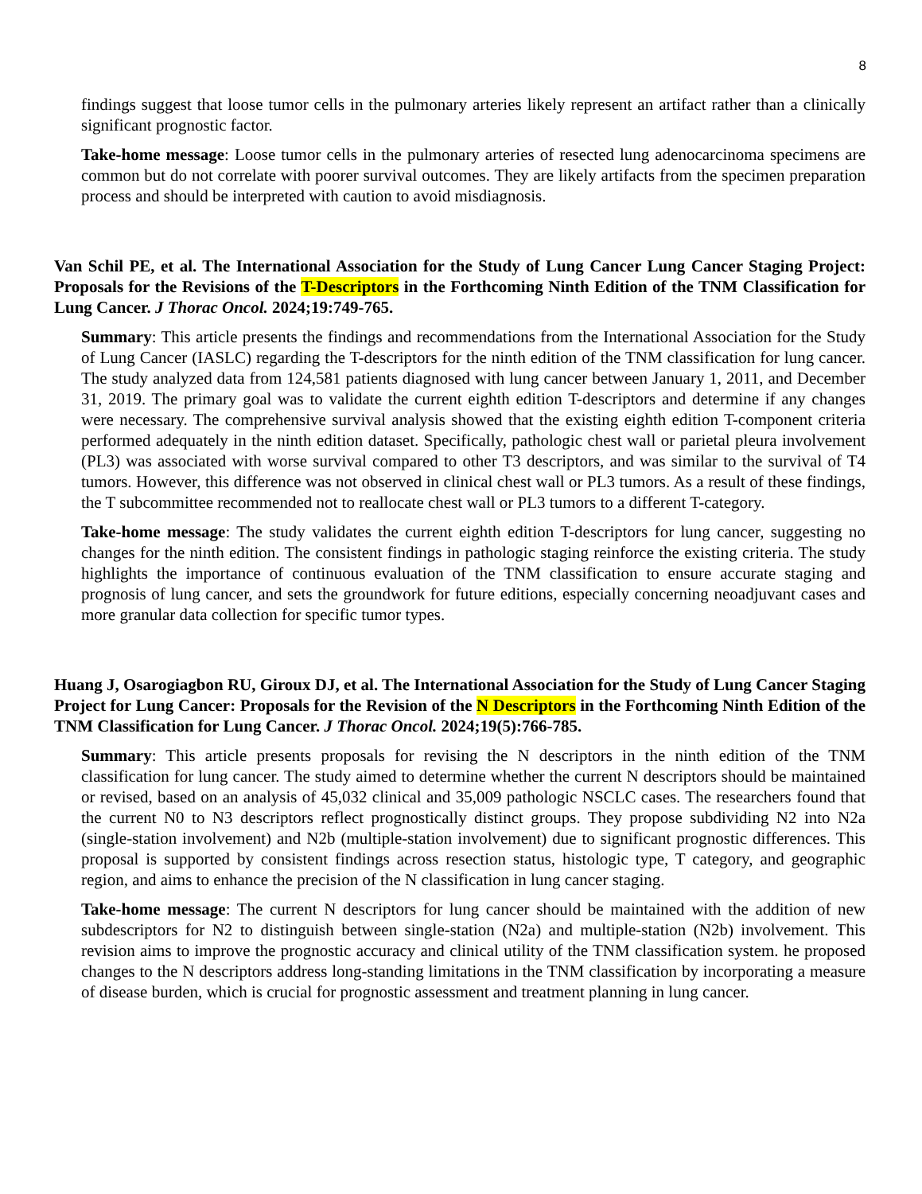8
findings suggest that loose tumor cells in the pulmonary arteries likely represent an artifact rather than a clinically significant prognostic factor.
Take-home message: Loose tumor cells in the pulmonary arteries of resected lung adenocarcinoma specimens are common but do not correlate with poorer survival outcomes. They are likely artifacts from the specimen preparation process and should be interpreted with caution to avoid misdiagnosis.
Van Schil PE, et al. The International Association for the Study of Lung Cancer Lung Cancer Staging Project: Proposals for the Revisions of the T-Descriptors in the Forthcoming Ninth Edition of the TNM Classification for Lung Cancer. J Thorac Oncol. 2024;19:749-765.
Summary: This article presents the findings and recommendations from the International Association for the Study of Lung Cancer (IASLC) regarding the T-descriptors for the ninth edition of the TNM classification for lung cancer. The study analyzed data from 124,581 patients diagnosed with lung cancer between January 1, 2011, and December 31, 2019. The primary goal was to validate the current eighth edition T-descriptors and determine if any changes were necessary. The comprehensive survival analysis showed that the existing eighth edition T-component criteria performed adequately in the ninth edition dataset. Specifically, pathologic chest wall or parietal pleura involvement (PL3) was associated with worse survival compared to other T3 descriptors, and was similar to the survival of T4 tumors. However, this difference was not observed in clinical chest wall or PL3 tumors. As a result of these findings, the T subcommittee recommended not to reallocate chest wall or PL3 tumors to a different T-category.
Take-home message: The study validates the current eighth edition T-descriptors for lung cancer, suggesting no changes for the ninth edition. The consistent findings in pathologic staging reinforce the existing criteria. The study highlights the importance of continuous evaluation of the TNM classification to ensure accurate staging and prognosis of lung cancer, and sets the groundwork for future editions, especially concerning neoadjuvant cases and more granular data collection for specific tumor types.
Huang J, Osarogiagbon RU, Giroux DJ, et al. The International Association for the Study of Lung Cancer Staging Project for Lung Cancer: Proposals for the Revision of the N Descriptors in the Forthcoming Ninth Edition of the TNM Classification for Lung Cancer. J Thorac Oncol. 2024;19(5):766-785.
Summary: This article presents proposals for revising the N descriptors in the ninth edition of the TNM classification for lung cancer. The study aimed to determine whether the current N descriptors should be maintained or revised, based on an analysis of 45,032 clinical and 35,009 pathologic NSCLC cases. The researchers found that the current N0 to N3 descriptors reflect prognostically distinct groups. They propose subdividing N2 into N2a (single-station involvement) and N2b (multiple-station involvement) due to significant prognostic differences. This proposal is supported by consistent findings across resection status, histologic type, T category, and geographic region, and aims to enhance the precision of the N classification in lung cancer staging.
Take-home message: The current N descriptors for lung cancer should be maintained with the addition of new subdescriptors for N2 to distinguish between single-station (N2a) and multiple-station (N2b) involvement. This revision aims to improve the prognostic accuracy and clinical utility of the TNM classification system. he proposed changes to the N descriptors address long-standing limitations in the TNM classification by incorporating a measure of disease burden, which is crucial for prognostic assessment and treatment planning in lung cancer.